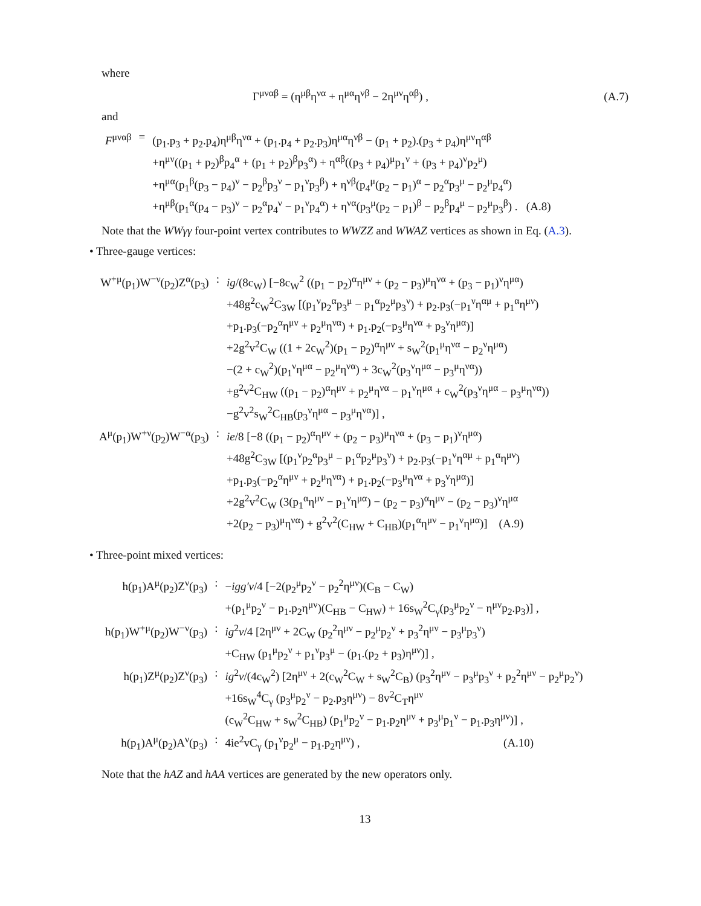where
Γ<sup>μναβ</sup> = (η<sup>μβ</sup>η<sup>να</sup> + η<sup>μα</sup>η<sup>νβ</sup> − 2η<sup>μν</sup>η<sup>αβ</sup>) ,
(A.7)
and
| F<sup>μναβ</sup> | = | (p<sub>1</sub>.p<sub>3</sub> + p<sub>2</sub>.p<sub>4</sub>)η<sup>μβ</sup>η<sup>να</sup> + (p<sub>1</sub>.p<sub>4</sub> + p<sub>2</sub>.p<sub>3</sub>)η<sup>μα</sup>η<sup>νβ</sup> − (p<sub>1</sub> + p<sub>2</sub>).(p<sub>3</sub> + p<sub>4</sub>)η<sup>μν</sup>η<sup>αβ</sup> +η<sup>μν</sup>((p<sub>1</sub> + p<sub>2</sub>)<sup>β</sup>p<sub>4</sub><sup>α</sup> + (p<sub>1</sub> + p<sub>2</sub>)<sup>β</sup>p<sub>3</sub><sup>α</sup>) + η<sup>αβ</sup>((p<sub>3</sub> + p<sub>4</sub>)<sup>μ</sup>p<sub>1</sub><sup>ν</sup> + (p<sub>3</sub> + p<sub>4</sub>)<sup>ν</sup>p<sub>2</sub><sup>μ</sup>) +η<sup>μα</sup>(p<sub>1</sub><sup>β</sup>(p<sub>3</sub> − p<sub>4</sub>)<sup>ν</sup> − p<sub>2</sub><sup>β</sup>p<sub>3</sub><sup>ν</sup> − p<sub>1</sub><sup>ν</sup>p<sub>3</sub><sup>β</sup>) + η<sup>νβ</sup>(p<sub>4</sub><sup>μ</sup>(p<sub>2</sub> − p<sub>1</sub>)<sup>α</sup> − p<sub>2</sub><sup>α</sup>p<sub>3</sub><sup>μ</sup> − p<sub>2</sub><sup>μ</sup>p<sub>4</sub><sup>α</sup>) +η<sup>μβ</sup>(p<sub>1</sub><sup>α</sup>(p<sub>4</sub> − p<sub>3</sub>)<sup>ν</sup> − p<sub>2</sub><sup>α</sup>p<sub>4</sub><sup>ν</sup> − p<sub>1</sub><sup>ν</sup>p<sub>4</sub><sup>α</sup>) + η<sup>να</sup>(p<sub>3</sub><sup>μ</sup>(p<sub>2</sub> − p<sub>1</sub>)<sup>β</sup> − p<sub>2</sub><sup>β</sup>p<sub>4</sub><sup>μ</sup> − p<sub>2</sub><sup>μ</sup>p<sub>3</sub><sup>β</sup>) . (A.8) |
Note that the WWγγ four-point vertex contributes to WWZZ and WWAZ vertices as shown in Eq. (A.3).
• Three-gauge vertices:
| W<sup>+μ</sup>(p<sub>1</sub>)W<sup>−ν</sup>(p<sub>2</sub>)Z<sup>α</sup>(p<sub>3</sub>) | : | ig /(8c<sub>W</sub>) [−8c<sub>W</sub><sup>2</sup> ((p<sub>1</sub> − p<sub>2</sub>)<sup>α</sup>η<sup>μν</sup> + (p<sub>2</sub> − p<sub>3</sub>)<sup>μ</sup>η<sup>να</sup> + (p<sub>3</sub> − p<sub>1</sub>)<sup>ν</sup>η<sup>μα</sup>) +48g<sup>2</sup>c<sub>W</sub><sup>2</sup>C<sub>3W</sub> [(p<sub>1</sub><sup>ν</sup>p<sub>2</sub><sup>α</sup>p<sub>3</sub><sup>μ</sup> − p<sub>1</sub><sup>α</sup>p<sub>2</sub><sup>μ</sup>p<sub>3</sub><sup>ν</sup>) + p<sub>2</sub>.p<sub>3</sub>(−p<sub>1</sub><sup>ν</sup>η<sup>αμ</sup> + p<sub>1</sub><sup>α</sup>η<sup>μν</sup>) +p<sub>1</sub>.p<sub>3</sub>(−p<sub>2</sub><sup>α</sup>η<sup>μν</sup> + p<sub>2</sub><sup>μ</sup>η<sup>να</sup>) + p<sub>1</sub>.p<sub>2</sub>(−p<sub>3</sub><sup>μ</sup>η<sup>να</sup> + p<sub>3</sub><sup>ν</sup>η<sup>μα</sup>)] +2g<sup>2</sup>v<sup>2</sup>C<sub>W</sub> ((1 + 2c<sub>W</sub><sup>2</sup>)(p<sub>1</sub> − p<sub>2</sub>)<sup>α</sup>η<sup>μν</sup> + s<sub>W</sub><sup>2</sup>(p<sub>1</sub><sup>μ</sup>η<sup>να</sup> − p<sub>2</sub><sup>ν</sup>η<sup>μα</sup>) −(2 + c<sub>W</sub><sup>2</sup>)(p<sub>1</sub><sup>ν</sup>η<sup>μα</sup> − p<sub>2</sub><sup>μ</sup>η<sup>να</sup>) + 3c<sub>W</sub><sup>2</sup>(p<sub>3</sub><sup>ν</sup>η<sup>μα</sup> − p<sub>3</sub><sup>μ</sup>η<sup>να</sup>)) +g<sup>2</sup>v<sup>2</sup>C<sub>HW</sub> ((p<sub>1</sub> − p<sub>2</sub>)<sup>α</sup>η<sup>μν</sup> + p<sub>2</sub><sup>μ</sup>η<sup>να</sup> − p<sub>1</sub><sup>ν</sup>η<sup>μα</sup> + c<sub>W</sub><sup>2</sup>(p<sub>3</sub><sup>ν</sup>η<sup>μα</sup> − p<sub>3</sub><sup>μ</sup>η<sup>να</sup>)) −g<sup>2</sup>v<sup>2</sup>s<sub>W</sub><sup>2</sup>C<sub>HB</sub>(p<sub>3</sub><sup>ν</sup>η<sup>μα</sup> − p<sub>3</sub><sup>μ</sup>η<sup>να</sup>)] , |
| A<sup>μ</sup>(p<sub>1</sub>)W<sup>+ν</sup>(p<sub>2</sub>)W<sup>−α</sup>(p<sub>3</sub>) | : | ie /8 [−8 ((p<sub>1</sub> − p<sub>2</sub>)<sup>α</sup>η<sup>μν</sup> + (p<sub>2</sub> − p<sub>3</sub>)<sup>μ</sup>η<sup>να</sup> + (p<sub>3</sub> − p<sub>1</sub>)<sup>ν</sup>η<sup>μα</sup>) +48g<sup>2</sup>C<sub>3W</sub> [(p<sub>1</sub><sup>ν</sup>p<sub>2</sub><sup>α</sup>p<sub>3</sub><sup>μ</sup> − p<sub>1</sub><sup>α</sup>p<sub>2</sub><sup>μ</sup>p<sub>3</sub><sup>ν</sup>) + p<sub>2</sub>.p<sub>3</sub>(−p<sub>1</sub><sup>ν</sup>η<sup>αμ</sup> + p<sub>1</sub><sup>α</sup>η<sup>μν</sup>) +p<sub>1</sub>.p<sub>3</sub>(−p<sub>2</sub><sup>α</sup>η<sup>μν</sup> + p<sub>2</sub><sup>μ</sup>η<sup>να</sup>) + p<sub>1</sub>.p<sub>2</sub>(−p<sub>3</sub><sup>μ</sup>η<sup>να</sup> + p<sub>3</sub><sup>ν</sup>η<sup>μα</sup>)] +2g<sup>2</sup>v<sup>2</sup>C<sub>W</sub> (3(p<sub>1</sub><sup>α</sup>η<sup>μν</sup> − p<sub>1</sub><sup>ν</sup>η<sup>μα</sup>) − (p<sub>2</sub> − p<sub>3</sub>)<sup>α</sup>η<sup>μν</sup> − (p<sub>2</sub> − p<sub>3</sub>)<sup>ν</sup>η<sup>μα</sup> +2(p<sub>2</sub> − p<sub>3</sub>)<sup>μ</sup>η<sup>να</sup>) + g<sup>2</sup>v<sup>2</sup>(C<sub>HW</sub> + C<sub>HB</sub>)(p<sub>1</sub><sup>α</sup>η<sup>μν</sup> − p<sub>1</sub><sup>ν</sup>η<sup>μα</sup>)] (A.9) |
• Three-point mixed vertices:
| h(p<sub>1</sub>)A<sup>μ</sup>(p<sub>2</sub>)Z<sup>ν</sup>(p<sub>3</sub>) | : | − igg′v /4 [−2(p<sub>2</sub><sup>μ</sup>p<sub>2</sub><sup>ν</sup> − p<sub>2</sub><sup>2</sup>η<sup>μν</sup>)(C<sub>B</sub> − C<sub>W</sub>) +(p<sub>1</sub><sup>μ</sup>p<sub>2</sub><sup>ν</sup> − p<sub>1</sub>.p<sub>2</sub>η<sup>μν</sup>)(C<sub>HB</sub> − C<sub>HW</sub>) + 16s<sub>W</sub><sup>2</sup>C<sub>γ</sub>(p<sub>3</sub><sup>μ</sup>p<sub>2</sub><sup>ν</sup> − η<sup>μν</sup>p<sub>2</sub>.p<sub>3</sub>)] , |
| h(p<sub>1</sub>)W<sup>+μ</sup>(p<sub>2</sub>)W<sup>−ν</sup>(p<sub>3</sub>) | : | ig<sup>2</sup> v /4 [2η<sup>μν</sup> + 2C<sub>W</sub> (p<sub>2</sub><sup>2</sup>η<sup>μν</sup> − p<sub>2</sub><sup>μ</sup>p<sub>2</sub><sup>ν</sup> + p<sub>3</sub><sup>2</sup>η<sup>μν</sup> − p<sub>3</sub><sup>μ</sup>p<sub>3</sub><sup>ν</sup>) +C<sub>HW</sub> (p<sub>1</sub><sup>μ</sup>p<sub>2</sub><sup>ν</sup> + p<sub>1</sub><sup>ν</sup>p<sub>3</sub><sup>μ</sup> − (p<sub>1</sub>.(p<sub>2</sub> + p<sub>3</sub>)η<sup>μν</sup>)] , |
| h(p<sub>1</sub>)Z<sup>μ</sup>(p<sub>2</sub>)Z<sup>ν</sup>(p<sub>3</sub>) | : | ig<sup>2</sup> v /(4c<sub>W</sub><sup>2</sup>) [2η<sup>μν</sup> + 2(c<sub>W</sub><sup>2</sup>C<sub>W</sub> + s<sub>W</sub><sup>2</sup>C<sub>B</sub>) (p<sub>3</sub><sup>2</sup>η<sup>μν</sup> − p<sub>3</sub><sup>μ</sup>p<sub>3</sub><sup>ν</sup> + p<sub>2</sub><sup>2</sup>η<sup>μν</sup> − p<sub>2</sub><sup>μ</sup>p<sub>2</sub><sup>ν</sup>) +16s<sub>W</sub><sup>4</sup>C<sub>γ</sub> (p<sub>3</sub><sup>μ</sup>p<sub>2</sub><sup>ν</sup> − p<sub>2</sub>.p<sub>3</sub>η<sup>μν</sup>) − 8v<sup>2</sup>C<sub>T</sub>η<sup>μν</sup> (c<sub>W</sub><sup>2</sup>C<sub>HW</sub> + s<sub>W</sub><sup>2</sup>C<sub>HB</sub>) (p<sub>1</sub><sup>μ</sup>p<sub>2</sub><sup>ν</sup> − p<sub>1</sub>.p<sub>2</sub>η<sup>μν</sup> + p<sub>3</sub><sup>μ</sup>p<sub>1</sub><sup>ν</sup> − p<sub>1</sub>.p<sub>3</sub>η<sup>μν</sup>)] , |
| h(p<sub>1</sub>)A<sup>μ</sup>(p<sub>2</sub>)A<sup>ν</sup>(p<sub>3</sub>) | : | 4ie<sup>2</sup>vC<sub>γ</sub> (p<sub>1</sub><sup>ν</sup>p<sub>2</sub><sup>μ</sup> − p<sub>1</sub>.p<sub>2</sub>η<sup>μν</sup>) , (A.10) |
Note that the hAZ and hAA vertices are generated by the new operators only.
13